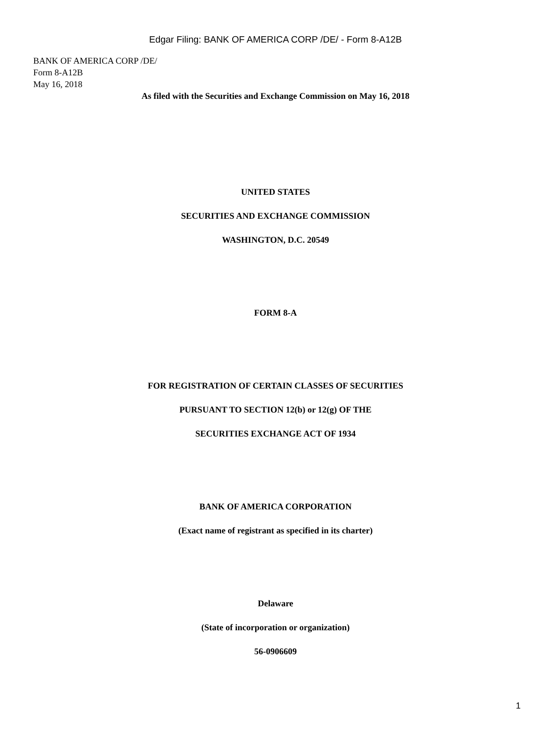Edgar Filing: BANK OF AMERICA CORP /DE/ - Form 8-A12B
BANK OF AMERICA CORP /DE/
Form 8-A12B
May 16, 2018
As filed with the Securities and Exchange Commission on May 16, 2018
UNITED STATES
SECURITIES AND EXCHANGE COMMISSION
WASHINGTON, D.C. 20549
FORM 8-A
FOR REGISTRATION OF CERTAIN CLASSES OF SECURITIES
PURSUANT TO SECTION 12(b) or 12(g) OF THE
SECURITIES EXCHANGE ACT OF 1934
BANK OF AMERICA CORPORATION
(Exact name of registrant as specified in its charter)
Delaware
(State of incorporation or organization)
56-0906609
1